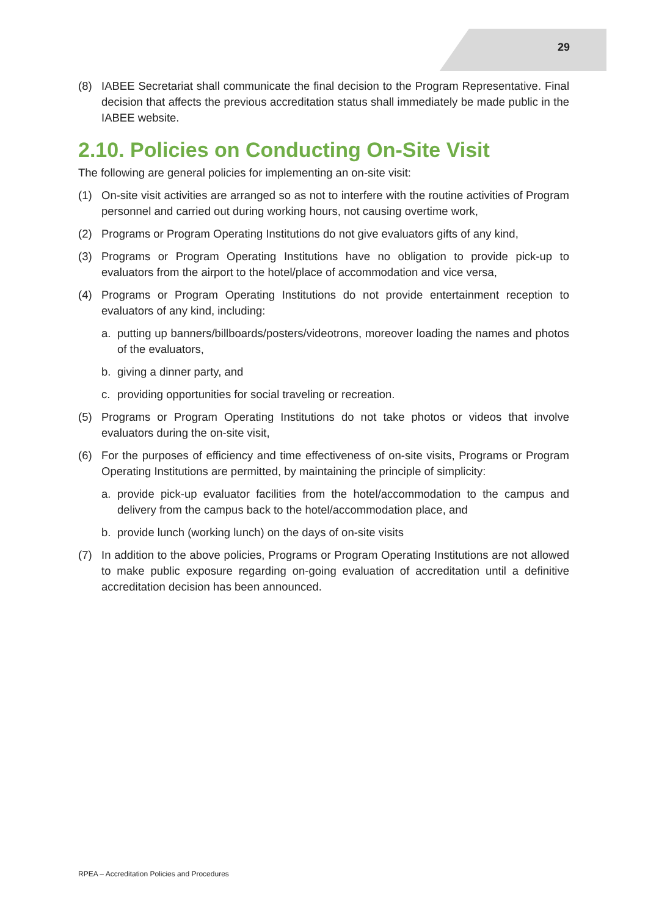29
(8) IABEE Secretariat shall communicate the final decision to the Program Representative. Final decision that affects the previous accreditation status shall immediately be made public in the IABEE website.
2.10. Policies on Conducting On-Site Visit
The following are general policies for implementing an on-site visit:
(1) On-site visit activities are arranged so as not to interfere with the routine activities of Program personnel and carried out during working hours, not causing overtime work,
(2) Programs or Program Operating Institutions do not give evaluators gifts of any kind,
(3) Programs or Program Operating Institutions have no obligation to provide pick-up to evaluators from the airport to the hotel/place of accommodation and vice versa,
(4) Programs or Program Operating Institutions do not provide entertainment reception to evaluators of any kind, including:
a. putting up banners/billboards/posters/videotrons, moreover loading the names and photos of the evaluators,
b. giving a dinner party, and
c. providing opportunities for social traveling or recreation.
(5) Programs or Program Operating Institutions do not take photos or videos that involve evaluators during the on-site visit,
(6) For the purposes of efficiency and time effectiveness of on-site visits, Programs or Program Operating Institutions are permitted, by maintaining the principle of simplicity:
a. provide pick-up evaluator facilities from the hotel/accommodation to the campus and delivery from the campus back to the hotel/accommodation place, and
b. provide lunch (working lunch) on the days of on-site visits
(7) In addition to the above policies, Programs or Program Operating Institutions are not allowed to make public exposure regarding on-going evaluation of accreditation until a definitive accreditation decision has been announced.
RPEA – Accreditation Policies and Procedures